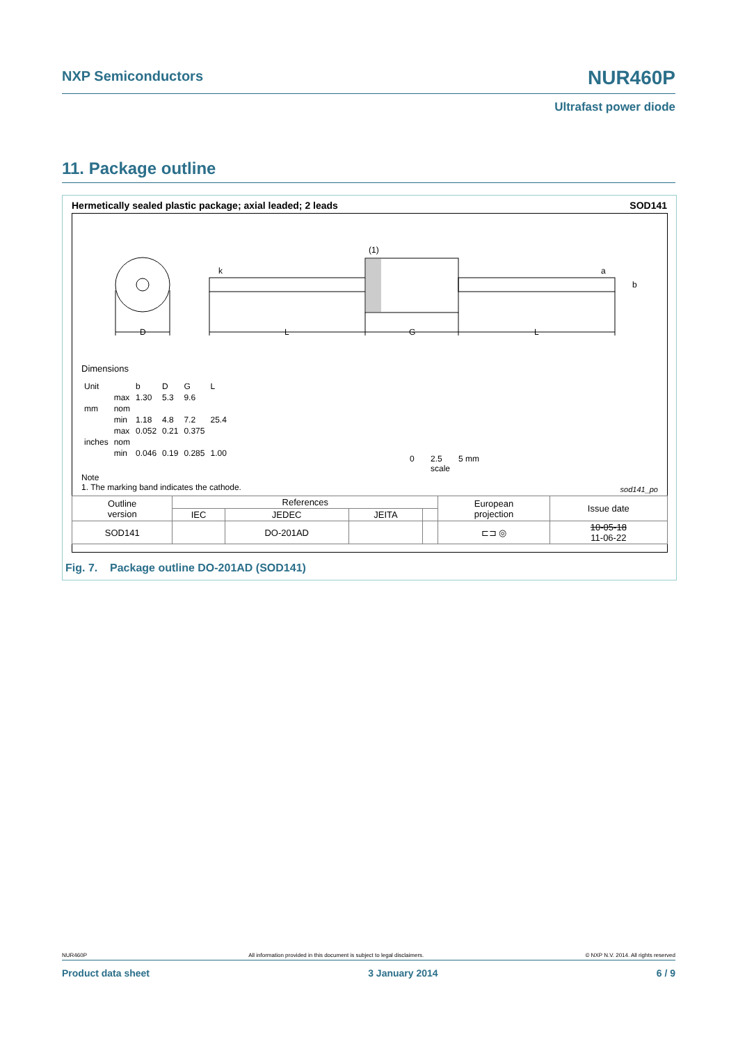NXP Semiconductors NUR460P
Ultrafast power diode
11. Package outline
Hermetically sealed plastic package; axial leaded; 2 leads SOD141
D
k
(1)
a
b
L
G
L
Dimensions
| Unit | | b | D | G | L |
| mm | max | 1.30 | 5.3 | 9.6 | |
| | nom | | | | |
| | min | 1.18 | 4.8 | 7.2 | 25.4 |
| inches | max | 0.052 | 0.21 | 0.375 | |
| | nom | | | | |
| | min | 0.046 | 0.19 | 0.285 | 1.00 |
0 2.5 5 mm
scale
Note
1. The marking band indicates the cathode.
sod141_po
| Outline version | References | | | | European projection | Issue date |
| | IEC | JEDEC | JEITA | | | |
| SOD141 | | DO-201AD | | | ⊏⊐ ◎ | 10-05-18 11-06-22 |
Fig. 7. Package outline DO-201AD (SOD141)
NUR460P All information provided in this document is subject to legal disclaimers. © NXP N.V. 2014. All rights reserved
Product data sheet 3 January 2014 6 / 9